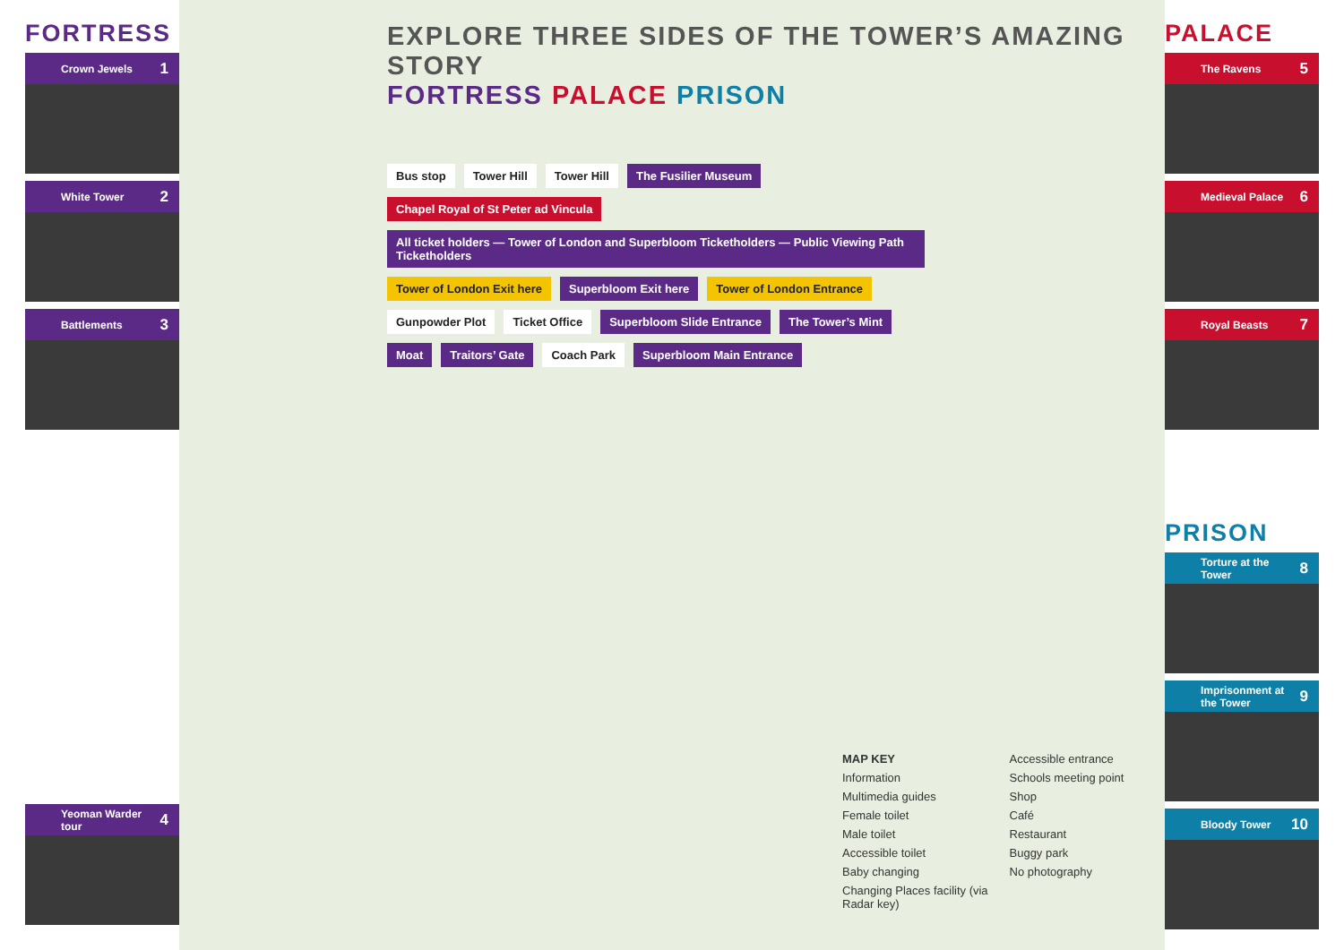FORTRESS
Crown Jewels 1
White Tower 2
Battlements 3
Yeoman Warder tour 4
EXPLORE THREE SIDES OF THE TOWER’S AMAZING STORY
FORTRESS PALACE PRISON
Bus stop Tower Hill Tower Hill The Fusilier Museum Chapel Royal of St Peter ad Vincula All ticket holders — Tower of London and Superbloom Ticketholders — Public Viewing Path Ticketholders Tower of London Exit here Superbloom Exit here Tower of London Entrance Gunpowder Plot Ticket Office Superbloom Slide Entrance The Tower’s Mint Moat Traitors’ Gate Coach Park Superbloom Main Entrance
MAP KEY
Information
Multimedia guides
Female toilet
Male toilet
Accessible toilet
Baby changing
Changing Places facility (via Radar key)
Accessible entrance
Schools meeting point
Shop
Café
Restaurant
Buggy park
No photography
PALACE
The Ravens 5
Medieval Palace 6
Royal Beasts 7
PRISON
Torture at the Tower 8
Imprisonment at the Tower 9
Bloody Tower 10